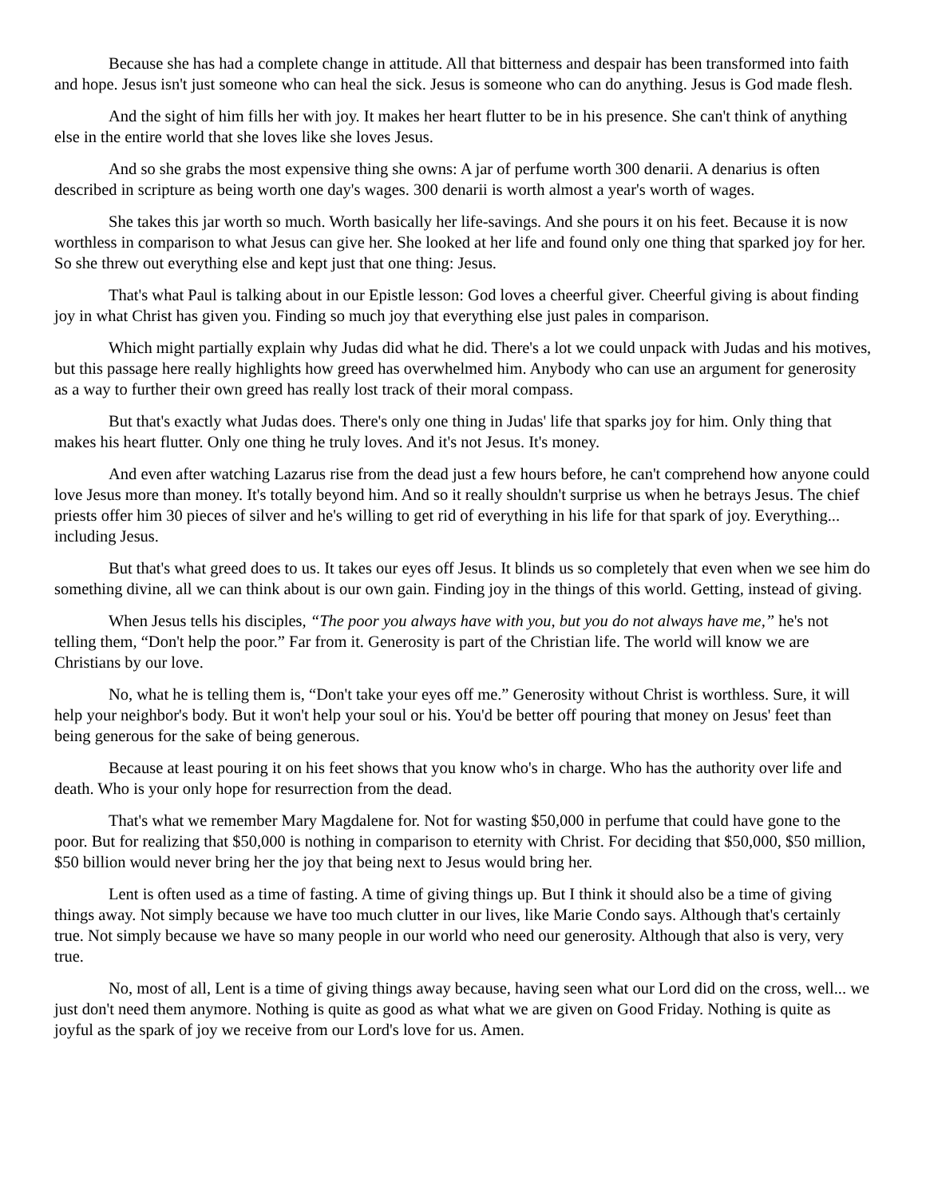Because she has had a complete change in attitude. All that bitterness and despair has been transformed into faith and hope. Jesus isn't just someone who can heal the sick. Jesus is someone who can do anything. Jesus is God made flesh.
And the sight of him fills her with joy. It makes her heart flutter to be in his presence. She can't think of anything else in the entire world that she loves like she loves Jesus.
And so she grabs the most expensive thing she owns: A jar of perfume worth 300 denarii. A denarius is often described in scripture as being worth one day's wages. 300 denarii is worth almost a year's worth of wages.
She takes this jar worth so much. Worth basically her life-savings. And she pours it on his feet. Because it is now worthless in comparison to what Jesus can give her. She looked at her life and found only one thing that sparked joy for her. So she threw out everything else and kept just that one thing: Jesus.
That's what Paul is talking about in our Epistle lesson: God loves a cheerful giver. Cheerful giving is about finding joy in what Christ has given you. Finding so much joy that everything else just pales in comparison.
Which might partially explain why Judas did what he did. There's a lot we could unpack with Judas and his motives, but this passage here really highlights how greed has overwhelmed him. Anybody who can use an argument for generosity as a way to further their own greed has really lost track of their moral compass.
But that's exactly what Judas does. There's only one thing in Judas' life that sparks joy for him. Only thing that makes his heart flutter. Only one thing he truly loves. And it's not Jesus. It's money.
And even after watching Lazarus rise from the dead just a few hours before, he can't comprehend how anyone could love Jesus more than money. It's totally beyond him. And so it really shouldn't surprise us when he betrays Jesus. The chief priests offer him 30 pieces of silver and he's willing to get rid of everything in his life for that spark of joy. Everything... including Jesus.
But that's what greed does to us. It takes our eyes off Jesus. It blinds us so completely that even when we see him do something divine, all we can think about is our own gain. Finding joy in the things of this world. Getting, instead of giving.
When Jesus tells his disciples, “The poor you always have with you, but you do not always have me,” he's not telling them, “Don't help the poor.” Far from it. Generosity is part of the Christian life. The world will know we are Christians by our love.
No, what he is telling them is, “Don't take your eyes off me.” Generosity without Christ is worthless. Sure, it will help your neighbor's body. But it won't help your soul or his. You'd be better off pouring that money on Jesus' feet than being generous for the sake of being generous.
Because at least pouring it on his feet shows that you know who's in charge. Who has the authority over life and death. Who is your only hope for resurrection from the dead.
That's what we remember Mary Magdalene for. Not for wasting $50,000 in perfume that could have gone to the poor. But for realizing that $50,000 is nothing in comparison to eternity with Christ. For deciding that $50,000, $50 million, $50 billion would never bring her the joy that being next to Jesus would bring her.
Lent is often used as a time of fasting. A time of giving things up. But I think it should also be a time of giving things away. Not simply because we have too much clutter in our lives, like Marie Condo says. Although that's certainly true. Not simply because we have so many people in our world who need our generosity. Although that also is very, very true.
No, most of all, Lent is a time of giving things away because, having seen what our Lord did on the cross, well... we just don't need them anymore. Nothing is quite as good as what what we are given on Good Friday. Nothing is quite as joyful as the spark of joy we receive from our Lord's love for us. Amen.